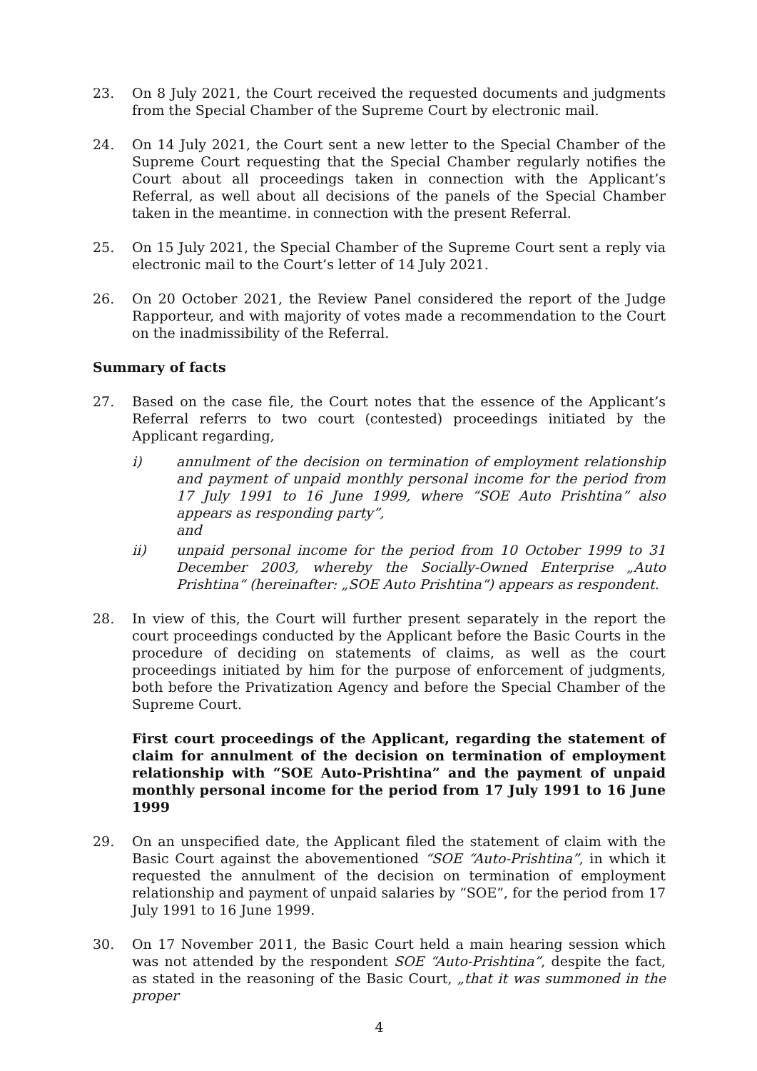23. On 8 July 2021, the Court received the requested documents and judgments from the Special Chamber of the Supreme Court by electronic mail.
24. On 14 July 2021, the Court sent a new letter to the Special Chamber of the Supreme Court requesting that the Special Chamber regularly notifies the Court about all proceedings taken in connection with the Applicant’s Referral, as well about all decisions of the panels of the Special Chamber taken in the meantime. in connection with the present Referral.
25. On 15 July 2021, the Special Chamber of the Supreme Court sent a reply via electronic mail to the Court’s letter of 14 July 2021.
26. On 20 October 2021, the Review Panel considered the report of the Judge Rapporteur, and with majority of votes made a recommendation to the Court on the inadmissibility of the Referral.
Summary of facts
27. Based on the case file, the Court notes that the essence of the Applicant’s Referral referrs to two court (contested) proceedings initiated by the Applicant regarding,
i) annulment of the decision on termination of employment relationship and payment of unpaid monthly personal income for the period from 17 July 1991 to 16 June 1999, where “SOE Auto Prishtina” also appears as responding party”,
and
ii) unpaid personal income for the period from 10 October 1999 to 31 December 2003, whereby the Socially-Owned Enterprise „Auto Prishtina“ (hereinafter: „SOE Auto Prishtina“) appears as respondent.
28. In view of this, the Court will further present separately in the report the court proceedings conducted by the Applicant before the Basic Courts in the procedure of deciding on statements of claims, as well as the court proceedings initiated by him for the purpose of enforcement of judgments, both before the Privatization Agency and before the Special Chamber of the Supreme Court.
First court proceedings of the Applicant, regarding the statement of claim for annulment of the decision on termination of employment relationship with “SOE Auto-Prishtina” and the payment of unpaid monthly personal income for the period from 17 July 1991 to 16 June 1999
29. On an unspecified date, the Applicant filed the statement of claim with the Basic Court against the abovementioned “SOE “Auto-Prishtina”, in which it requested the annulment of the decision on termination of employment relationship and payment of unpaid salaries by “SOE”, for the period from 17 July 1991 to 16 June 1999.
30. On 17 November 2011, the Basic Court held a main hearing session which was not attended by the respondent SOE “Auto-Prishtina”, despite the fact, as stated in the reasoning of the Basic Court, „that it was summoned in the proper
4